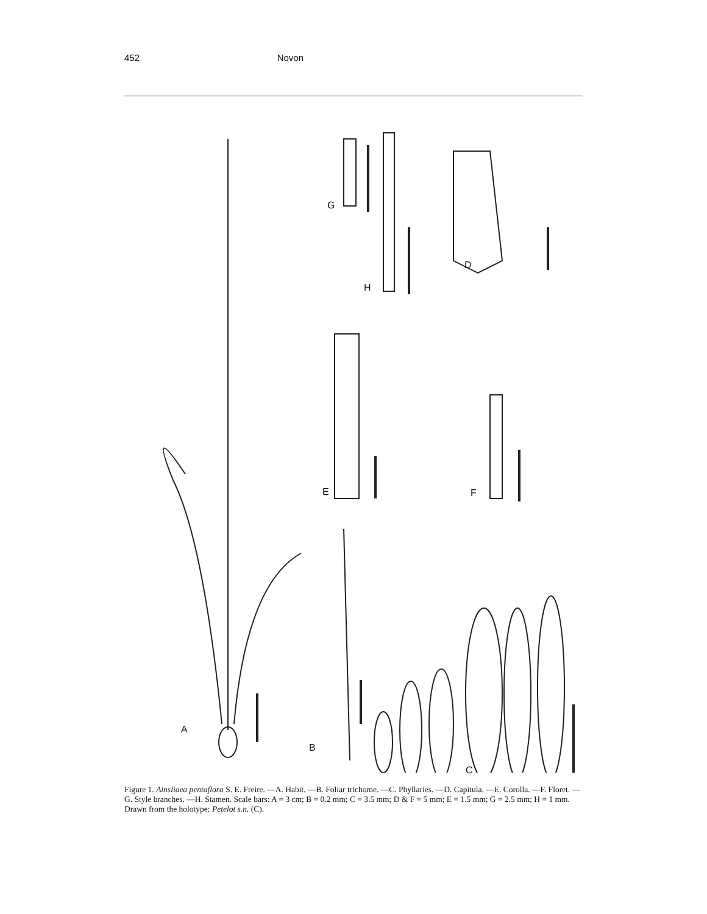452 Novon
A
B
C
D
E F
G
H
Figure 1. Ainsliaea pentaflora S. E. Freire. —A. Habit. —B. Foliar trichome. —C. Phyllaries. —D. Capitula. —E. Corolla. —F. Floret. —G. Style branches. —H. Stamen. Scale bars: A = 3 cm; B = 0.2 mm; C = 3.5 mm; D & F = 5 mm; E = 1.5 mm; G = 2.5 mm; H = 1 mm. Drawn from the holotype: Petelot s.n. (C).